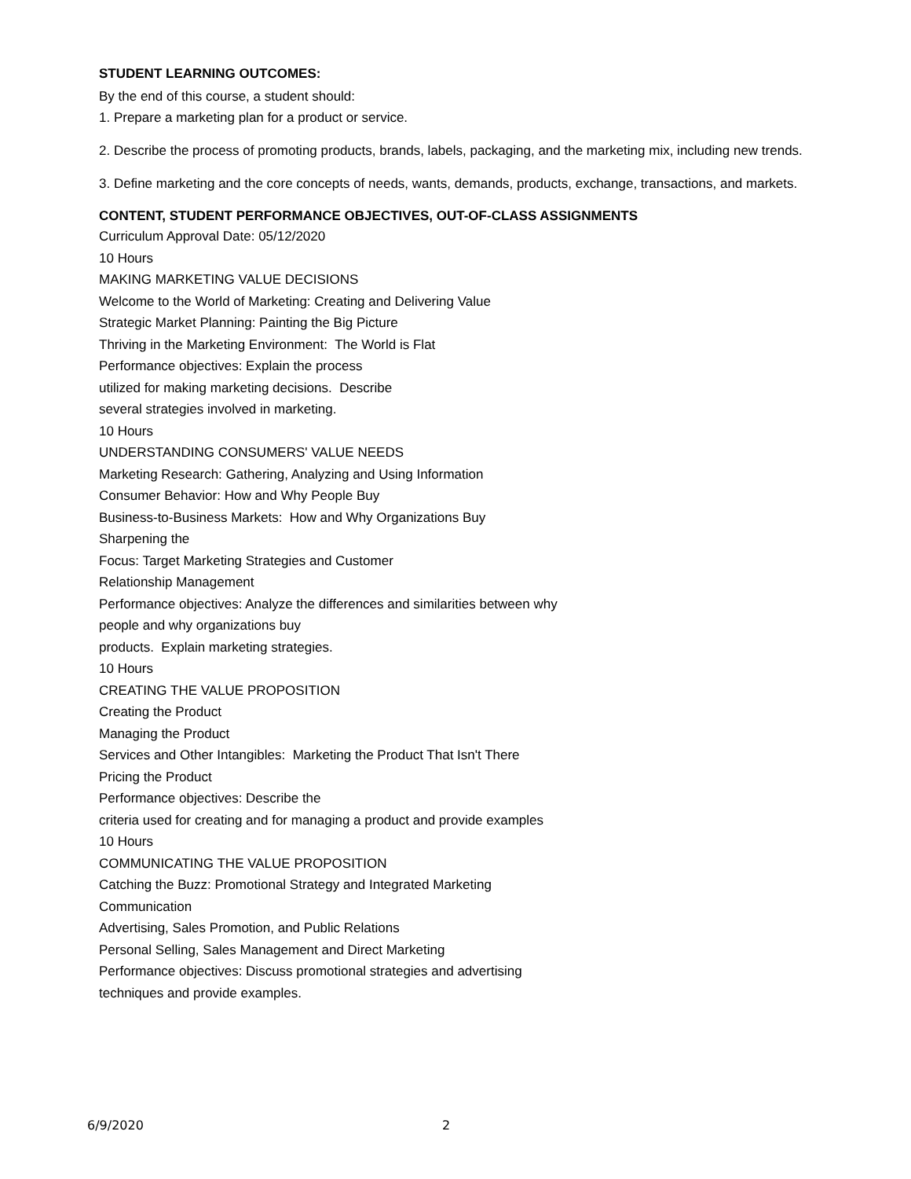STUDENT LEARNING OUTCOMES:
By the end of this course, a student should:
1. Prepare a marketing plan for a product or service.
2. Describe the process of promoting products, brands, labels, packaging, and the marketing mix, including new trends.
3. Define marketing and the core concepts of needs, wants, demands, products, exchange, transactions, and markets.
CONTENT, STUDENT PERFORMANCE OBJECTIVES, OUT-OF-CLASS ASSIGNMENTS
Curriculum Approval Date: 05/12/2020
10 Hours
MAKING MARKETING VALUE DECISIONS
Welcome to the World of Marketing: Creating and Delivering Value
Strategic Market Planning: Painting the Big Picture
Thriving in the Marketing Environment: The World is Flat
Performance objectives: Explain the process
utilized for making marketing decisions. Describe
several strategies involved in marketing.
10 Hours
UNDERSTANDING CONSUMERS' VALUE NEEDS
Marketing Research: Gathering, Analyzing and Using Information
Consumer Behavior: How and Why People Buy
Business-to-Business Markets: How and Why Organizations Buy
Sharpening the
Focus: Target Marketing Strategies and Customer
Relationship Management
Performance objectives: Analyze the differences and similarities between why
people and why organizations buy
products. Explain marketing strategies.
10 Hours
CREATING THE VALUE PROPOSITION
Creating the Product
Managing the Product
Services and Other Intangibles: Marketing the Product That Isn't There
Pricing the Product
Performance objectives: Describe the
criteria used for creating and for managing a product and provide examples
10 Hours
COMMUNICATING THE VALUE PROPOSITION
Catching the Buzz: Promotional Strategy and Integrated Marketing
Communication
Advertising, Sales Promotion, and Public Relations
Personal Selling, Sales Management and Direct Marketing
Performance objectives: Discuss promotional strategies and advertising
techniques and provide examples.
6/9/2020 2